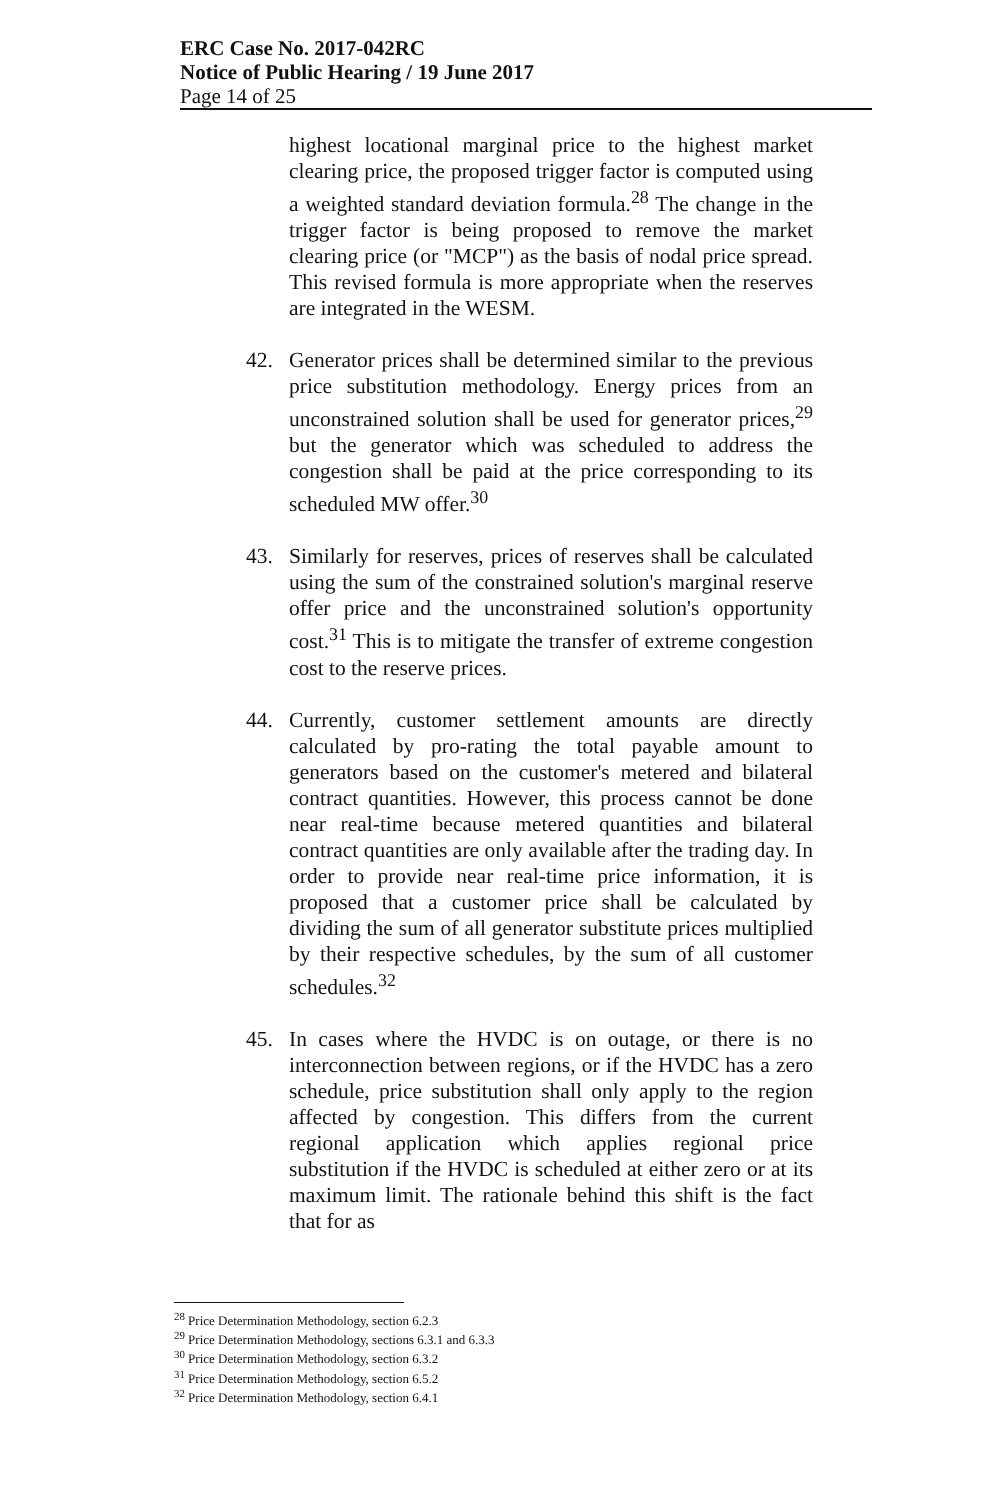ERC Case No. 2017-042RC
Notice of Public Hearing / 19 June 2017
Page 14 of 25
highest locational marginal price to the highest market clearing price, the proposed trigger factor is computed using a weighted standard deviation formula.<sup>28</sup> The change in the trigger factor is being proposed to remove the market clearing price (or "MCP") as the basis of nodal price spread. This revised formula is more appropriate when the reserves are integrated in the WESM.
42. Generator prices shall be determined similar to the previous price substitution methodology. Energy prices from an unconstrained solution shall be used for generator prices,<sup>29</sup> but the generator which was scheduled to address the congestion shall be paid at the price corresponding to its scheduled MW offer.<sup>30</sup>
43. Similarly for reserves, prices of reserves shall be calculated using the sum of the constrained solution's marginal reserve offer price and the unconstrained solution's opportunity cost.<sup>31</sup> This is to mitigate the transfer of extreme congestion cost to the reserve prices.
44. Currently, customer settlement amounts are directly calculated by pro-rating the total payable amount to generators based on the customer's metered and bilateral contract quantities. However, this process cannot be done near real-time because metered quantities and bilateral contract quantities are only available after the trading day. In order to provide near real-time price information, it is proposed that a customer price shall be calculated by dividing the sum of all generator substitute prices multiplied by their respective schedules, by the sum of all customer schedules.<sup>32</sup>
45. In cases where the HVDC is on outage, or there is no interconnection between regions, or if the HVDC has a zero schedule, price substitution shall only apply to the region affected by congestion. This differs from the current regional application which applies regional price substitution if the HVDC is scheduled at either zero or at its maximum limit. The rationale behind this shift is the fact that for as
<sup>28</sup> Price Determination Methodology, section 6.2.3
<sup>29</sup> Price Determination Methodology, sections 6.3.1 and 6.3.3
<sup>30</sup> Price Determination Methodology, section 6.3.2
<sup>31</sup> Price Determination Methodology, section 6.5.2
<sup>32</sup> Price Determination Methodology, section 6.4.1